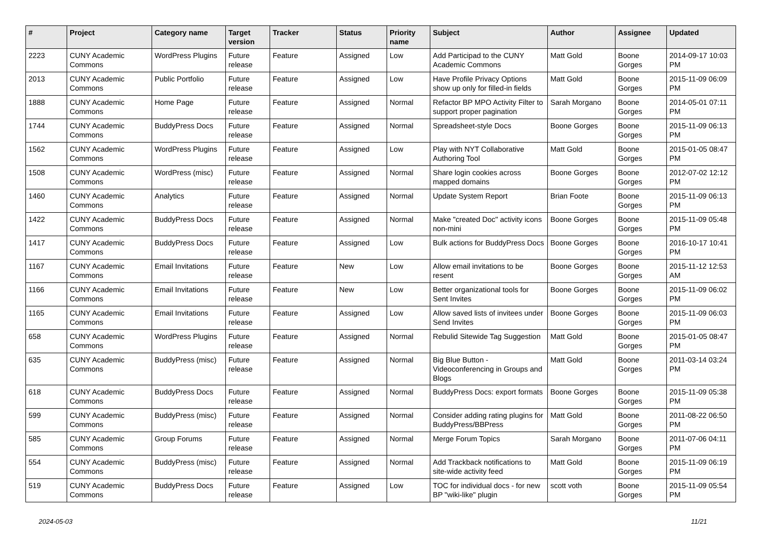| # | Project | Category name | Target version | Tracker | Status | Priority name | Subject | Author | Assignee | Updated |
| --- | --- | --- | --- | --- | --- | --- | --- | --- | --- | --- |
| 2223 | CUNY Academic Commons | WordPress Plugins | Future release | Feature | Assigned | Low | Add Participad to the CUNY Academic Commons | Matt Gold | Boone Gorges | 2014-09-17 10:03 PM |
| 2013 | CUNY Academic Commons | Public Portfolio | Future release | Feature | Assigned | Low | Have Profile Privacy Options show up only for filled-in fields | Matt Gold | Boone Gorges | 2015-11-09 06:09 PM |
| 1888 | CUNY Academic Commons | Home Page | Future release | Feature | Assigned | Normal | Refactor BP MPO Activity Filter to support proper pagination | Sarah Morgano | Boone Gorges | 2014-05-01 07:11 PM |
| 1744 | CUNY Academic Commons | BuddyPress Docs | Future release | Feature | Assigned | Normal | Spreadsheet-style Docs | Boone Gorges | Boone Gorges | 2015-11-09 06:13 PM |
| 1562 | CUNY Academic Commons | WordPress Plugins | Future release | Feature | Assigned | Low | Play with NYT Collaborative Authoring Tool | Matt Gold | Boone Gorges | 2015-01-05 08:47 PM |
| 1508 | CUNY Academic Commons | WordPress (misc) | Future release | Feature | Assigned | Normal | Share login cookies across mapped domains | Boone Gorges | Boone Gorges | 2012-07-02 12:12 PM |
| 1460 | CUNY Academic Commons | Analytics | Future release | Feature | Assigned | Normal | Update System Report | Brian Foote | Boone Gorges | 2015-11-09 06:13 PM |
| 1422 | CUNY Academic Commons | BuddyPress Docs | Future release | Feature | Assigned | Normal | Make "created Doc" activity icons non-mini | Boone Gorges | Boone Gorges | 2015-11-09 05:48 PM |
| 1417 | CUNY Academic Commons | BuddyPress Docs | Future release | Feature | Assigned | Low | Bulk actions for BuddyPress Docs | Boone Gorges | Boone Gorges | 2016-10-17 10:41 PM |
| 1167 | CUNY Academic Commons | Email Invitations | Future release | Feature | New | Low | Allow email invitations to be resent | Boone Gorges | Boone Gorges | 2015-11-12 12:53 AM |
| 1166 | CUNY Academic Commons | Email Invitations | Future release | Feature | New | Low | Better organizational tools for Sent Invites | Boone Gorges | Boone Gorges | 2015-11-09 06:02 PM |
| 1165 | CUNY Academic Commons | Email Invitations | Future release | Feature | Assigned | Low | Allow saved lists of invitees under Send Invites | Boone Gorges | Boone Gorges | 2015-11-09 06:03 PM |
| 658 | CUNY Academic Commons | WordPress Plugins | Future release | Feature | Assigned | Normal | Rebulid Sitewide Tag Suggestion | Matt Gold | Boone Gorges | 2015-01-05 08:47 PM |
| 635 | CUNY Academic Commons | BuddyPress (misc) | Future release | Feature | Assigned | Normal | Big Blue Button - Videoconferencing in Groups and Blogs | Matt Gold | Boone Gorges | 2011-03-14 03:24 PM |
| 618 | CUNY Academic Commons | BuddyPress Docs | Future release | Feature | Assigned | Normal | BuddyPress Docs: export formats | Boone Gorges | Boone Gorges | 2015-11-09 05:38 PM |
| 599 | CUNY Academic Commons | BuddyPress (misc) | Future release | Feature | Assigned | Normal | Consider adding rating plugins for BuddyPress/BBPress | Matt Gold | Boone Gorges | 2011-08-22 06:50 PM |
| 585 | CUNY Academic Commons | Group Forums | Future release | Feature | Assigned | Normal | Merge Forum Topics | Sarah Morgano | Boone Gorges | 2011-07-06 04:11 PM |
| 554 | CUNY Academic Commons | BuddyPress (misc) | Future release | Feature | Assigned | Normal | Add Trackback notifications to site-wide activity feed | Matt Gold | Boone Gorges | 2015-11-09 06:19 PM |
| 519 | CUNY Academic Commons | BuddyPress Docs | Future release | Feature | Assigned | Low | TOC for individual docs - for new BP "wiki-like" plugin | scott voth | Boone Gorges | 2015-11-09 05:54 PM |
2024-05-03 11/21